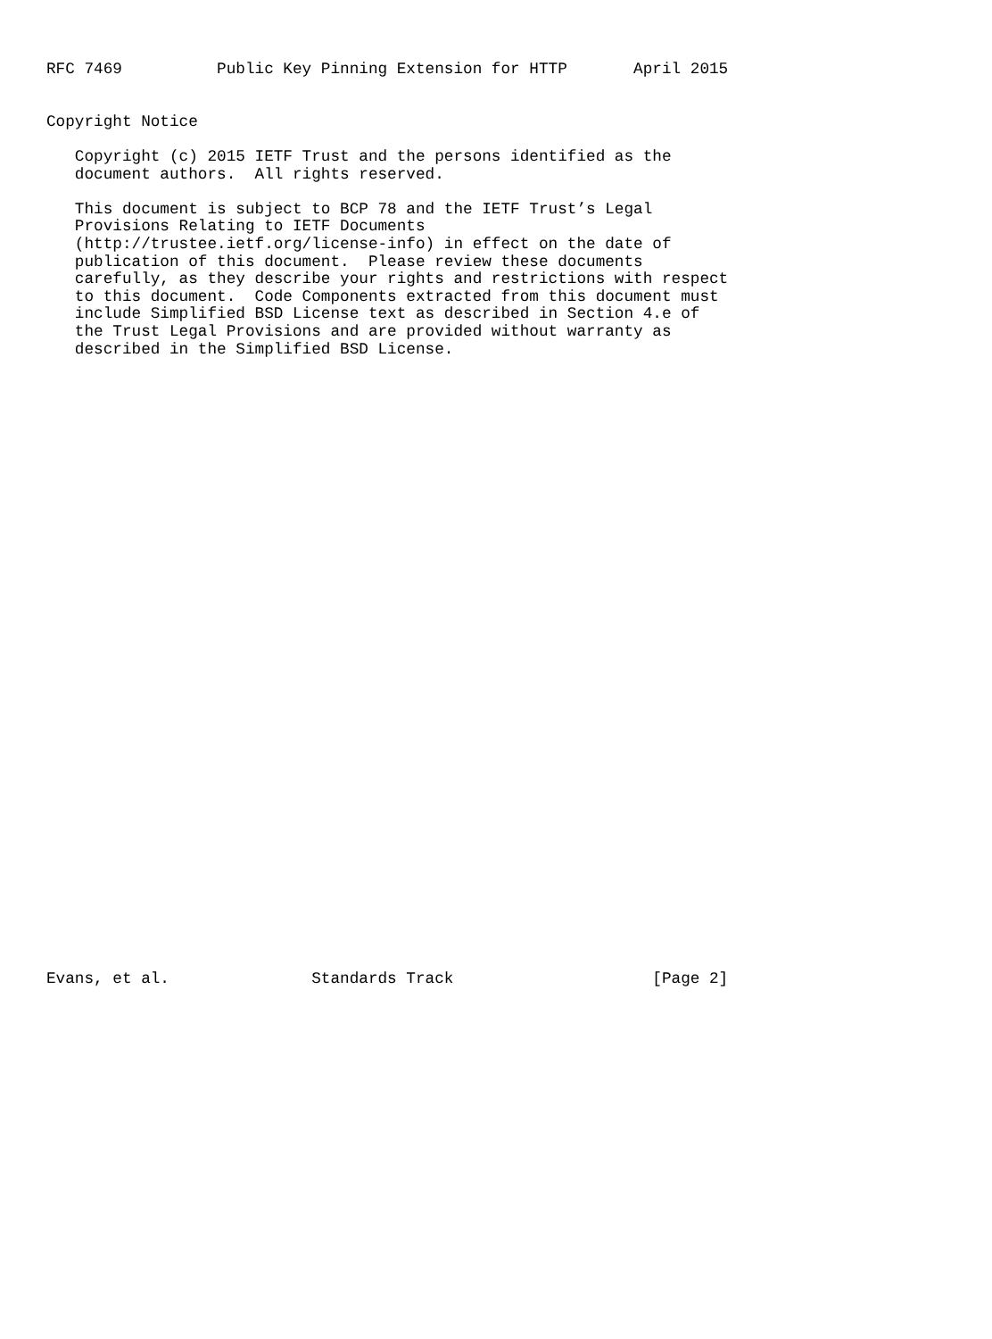RFC 7469          Public Key Pinning Extension for HTTP       April 2015


Copyright Notice

   Copyright (c) 2015 IETF Trust and the persons identified as the
   document authors.  All rights reserved.

   This document is subject to BCP 78 and the IETF Trust’s Legal
   Provisions Relating to IETF Documents
   (http://trustee.ietf.org/license-info) in effect on the date of
   publication of this document.  Please review these documents
   carefully, as they describe your rights and restrictions with respect
   to this document.  Code Components extracted from this document must
   include Simplified BSD License text as described in Section 4.e of
   the Trust Legal Provisions and are provided without warranty as
   described in the Simplified BSD License.



































Evans, et al.               Standards Track                     [Page 2]